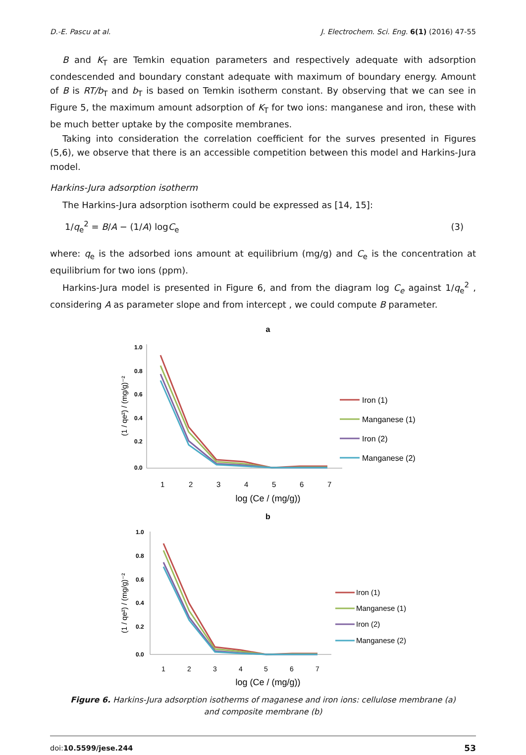D.-E. Pascu at al. J. Electrochem. Sci. Eng. 6(1) (2016) 47-55
B and K<sub>T</sub> are Temkin equation parameters and respectively adequate with adsorption condes­cended and boundary constant adequate with maximum of boundary energy. Amount of B is RT/b<sub>T</sub> and b<sub>T</sub> is based on Temkin isotherm constant. By observing that we can see in Figure 5, the maximum amount adsorption of K<sub>T</sub> for two ions: manganese and iron, these with be much better uptake by the composite membranes.
Taking into consideration the correlation coefficient for the surves presented in Figures (5,6), we observe that there is an accessible competition between this model and Harkins-Jura model.
Harkins-Jura adsorption isotherm
The Harkins-Jura adsorption isotherm could be expressed as [14, 15]:
1/q<sub>e</sub><sup>2</sup> = B/A − (1/A) logC<sub>e</sub> (3)
where: q<sub>e</sub> is the adsorbed ions amount at equilibrium (mg/g) and C<sub>e</sub> is the concentration at equilibrium for two ions (ppm).
Harkins-Jura model is presented in Figure 6, and from the diagram log C<sub>e</sub> against 1/q<sub>e</sub><sup>2</sup> , considering A as parameter slope and from intercept , we could compute B parameter.
a
1.0
0.8
0.6
0.4
0.2
0.0
(1 / qe²) / (mg/g)⁻²
1
2
3
4
5
6
7
log (Ce / (mg/g))
Iron (1)
Manganese (1)
Iron (2)
Manganese (2)
b
1.0
0.8
0.6
0.4
0.2
0.0
(1 / qe²) / (mg/g)⁻²
1
2
3
4
5
6
7
log (Ce / (mg/g))
Iron (1)
Manganese (1)
Iron (2)
Manganese (2)
Figure 6. Harkins-Jura adsorption isotherms of maganese and iron ions: cellulose membrane (a)
and composite membrane (b)
doi:10.5599/jese.244 53